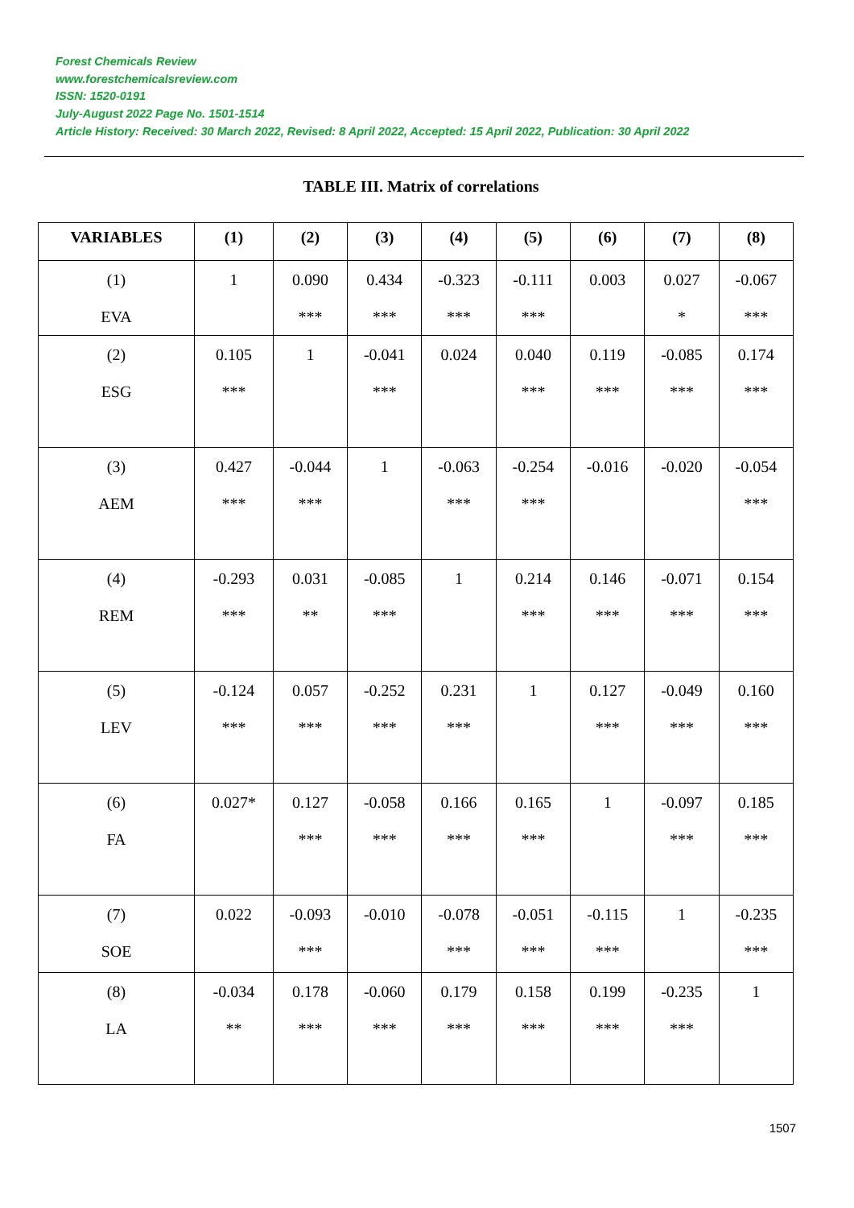Forest Chemicals Review
www.forestchemicalsreview.com
ISSN: 1520-0191
July-August 2022 Page No. 1501-1514
Article History: Received: 30 March 2022, Revised: 8 April 2022, Accepted: 15 April 2022, Publication: 30 April 2022
TABLE III. Matrix of correlations
| VARIABLES | (1) | (2) | (3) | (4) | (5) | (6) | (7) | (8) |
| --- | --- | --- | --- | --- | --- | --- | --- | --- |
| (1) EVA | 1 | 0.090 *** | 0.434 *** | -0.323 *** | -0.111 *** | 0.003 | 0.027 * | -0.067 *** |
| (2) ESG | 0.105 *** | 1 | -0.041 *** | 0.024 | 0.040 *** | 0.119 *** | -0.085 *** | 0.174 *** |
| (3) AEM | 0.427 *** | -0.044 *** | 1 | -0.063 *** | -0.254 *** | -0.016 | -0.020 | -0.054 *** |
| (4) REM | -0.293 *** | 0.031 ** | -0.085 *** | 1 | 0.214 *** | 0.146 *** | -0.071 *** | 0.154 *** |
| (5) LEV | -0.124 *** | 0.057 *** | -0.252 *** | 0.231 *** | 1 | 0.127 *** | -0.049 *** | 0.160 *** |
| (6) FA | 0.027* | 0.127 *** | -0.058 *** | 0.166 *** | 0.165 *** | 1 | -0.097 *** | 0.185 *** |
| (7) SOE | 0.022 | -0.093 *** | -0.010 | -0.078 *** | -0.051 *** | -0.115 *** | 1 | -0.235 *** |
| (8) LA | -0.034 ** | 0.178 *** | -0.060 *** | 0.179 *** | 0.158 *** | 0.199 *** | -0.235 *** | 1 |
1507